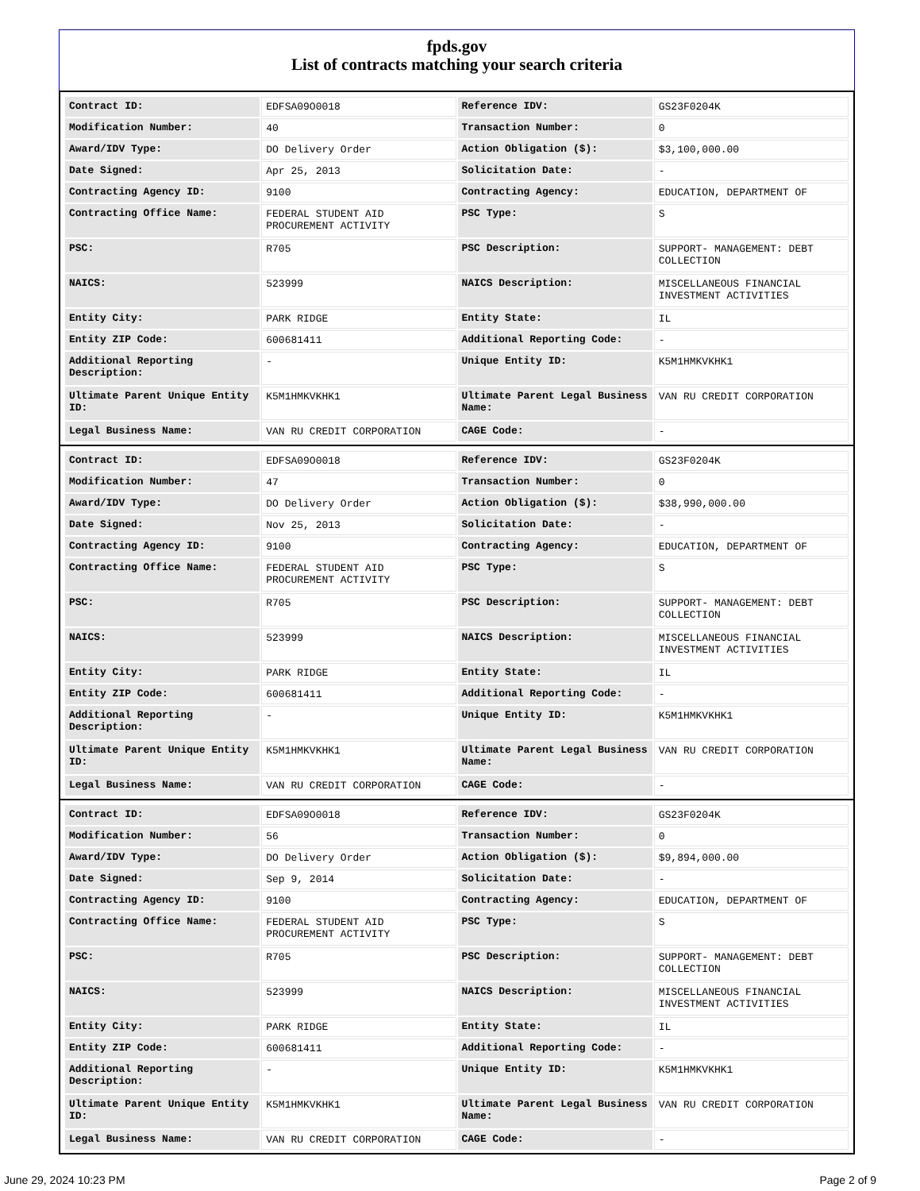fpds.gov
List of contracts matching your search criteria
| Contract ID: | EDFSA09O0018 | Reference IDV: | GS23F0204K |
| Modification Number: | 40 | Transaction Number: | 0 |
| Award/IDV Type: | DO Delivery Order | Action Obligation ($): | $3,100,000.00 |
| Date Signed: | Apr 25, 2013 | Solicitation Date: | - |
| Contracting Agency ID: | 9100 | Contracting Agency: | EDUCATION, DEPARTMENT OF |
| Contracting Office Name: | FEDERAL STUDENT AID PROCUREMENT ACTIVITY | PSC Type: | S |
| PSC: | R705 | PSC Description: | SUPPORT- MANAGEMENT: DEBT COLLECTION |
| NAICS: | 523999 | NAICS Description: | MISCELLANEOUS FINANCIAL INVESTMENT ACTIVITIES |
| Entity City: | PARK RIDGE | Entity State: | IL |
| Entity ZIP Code: | 600681411 | Additional Reporting Code: | - |
| Additional Reporting Description: | - | Unique Entity ID: | K5M1HMKVKHK1 |
| Ultimate Parent Unique Entity ID: | K5M1HMKVKHK1 | Ultimate Parent Legal Business Name: | VAN RU CREDIT CORPORATION |
| Legal Business Name: | VAN RU CREDIT CORPORATION | CAGE Code: | - |
| Contract ID: | EDFSA09O0018 | Reference IDV: | GS23F0204K |
| Modification Number: | 47 | Transaction Number: | 0 |
| Award/IDV Type: | DO Delivery Order | Action Obligation ($): | $38,990,000.00 |
| Date Signed: | Nov 25, 2013 | Solicitation Date: | - |
| Contracting Agency ID: | 9100 | Contracting Agency: | EDUCATION, DEPARTMENT OF |
| Contracting Office Name: | FEDERAL STUDENT AID PROCUREMENT ACTIVITY | PSC Type: | S |
| PSC: | R705 | PSC Description: | SUPPORT- MANAGEMENT: DEBT COLLECTION |
| NAICS: | 523999 | NAICS Description: | MISCELLANEOUS FINANCIAL INVESTMENT ACTIVITIES |
| Entity City: | PARK RIDGE | Entity State: | IL |
| Entity ZIP Code: | 600681411 | Additional Reporting Code: | - |
| Additional Reporting Description: | - | Unique Entity ID: | K5M1HMKVKHK1 |
| Ultimate Parent Unique Entity ID: | K5M1HMKVKHK1 | Ultimate Parent Legal Business Name: | VAN RU CREDIT CORPORATION |
| Legal Business Name: | VAN RU CREDIT CORPORATION | CAGE Code: | - |
| Contract ID: | EDFSA09O0018 | Reference IDV: | GS23F0204K |
| Modification Number: | 56 | Transaction Number: | 0 |
| Award/IDV Type: | DO Delivery Order | Action Obligation ($): | $9,894,000.00 |
| Date Signed: | Sep 9, 2014 | Solicitation Date: | - |
| Contracting Agency ID: | 9100 | Contracting Agency: | EDUCATION, DEPARTMENT OF |
| Contracting Office Name: | FEDERAL STUDENT AID PROCUREMENT ACTIVITY | PSC Type: | S |
| PSC: | R705 | PSC Description: | SUPPORT- MANAGEMENT: DEBT COLLECTION |
| NAICS: | 523999 | NAICS Description: | MISCELLANEOUS FINANCIAL INVESTMENT ACTIVITIES |
| Entity City: | PARK RIDGE | Entity State: | IL |
| Entity ZIP Code: | 600681411 | Additional Reporting Code: | - |
| Additional Reporting Description: | - | Unique Entity ID: | K5M1HMKVKHK1 |
| Ultimate Parent Unique Entity ID: | K5M1HMKVKHK1 | Ultimate Parent Legal Business Name: | VAN RU CREDIT CORPORATION |
| Legal Business Name: | VAN RU CREDIT CORPORATION | CAGE Code: | - |
June 29, 2024 10:23 PM Page 2 of 9